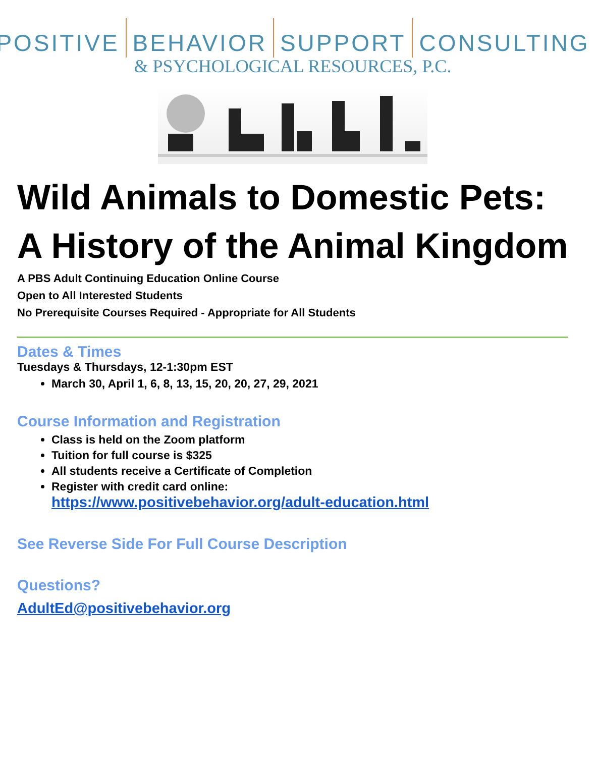POSITIVE BEHAVIOR SUPPORT CONSULTING
& PSYCHOLOGICAL RESOURCES, P.C.
Wild Animals to Domestic Pets:
A History of the Animal Kingdom
A PBS Adult Continuing Education Online Course
Open to All Interested Students
No Prerequisite Courses Required - Appropriate for All Students
Dates & Times
Tuesdays & Thursdays, 12-1:30pm EST
March 30, April 1, 6, 8, 13, 15, 20, 20, 27, 29, 2021
Course Information and Registration
Class is held on the Zoom platform
Tuition for full course is $325
All students receive a Certificate of Completion
Register with credit card online:
https://www.positivebehavior.org/adult-education.html
See Reverse Side For Full Course Description
Questions?
AdultEd@positivebehavior.org